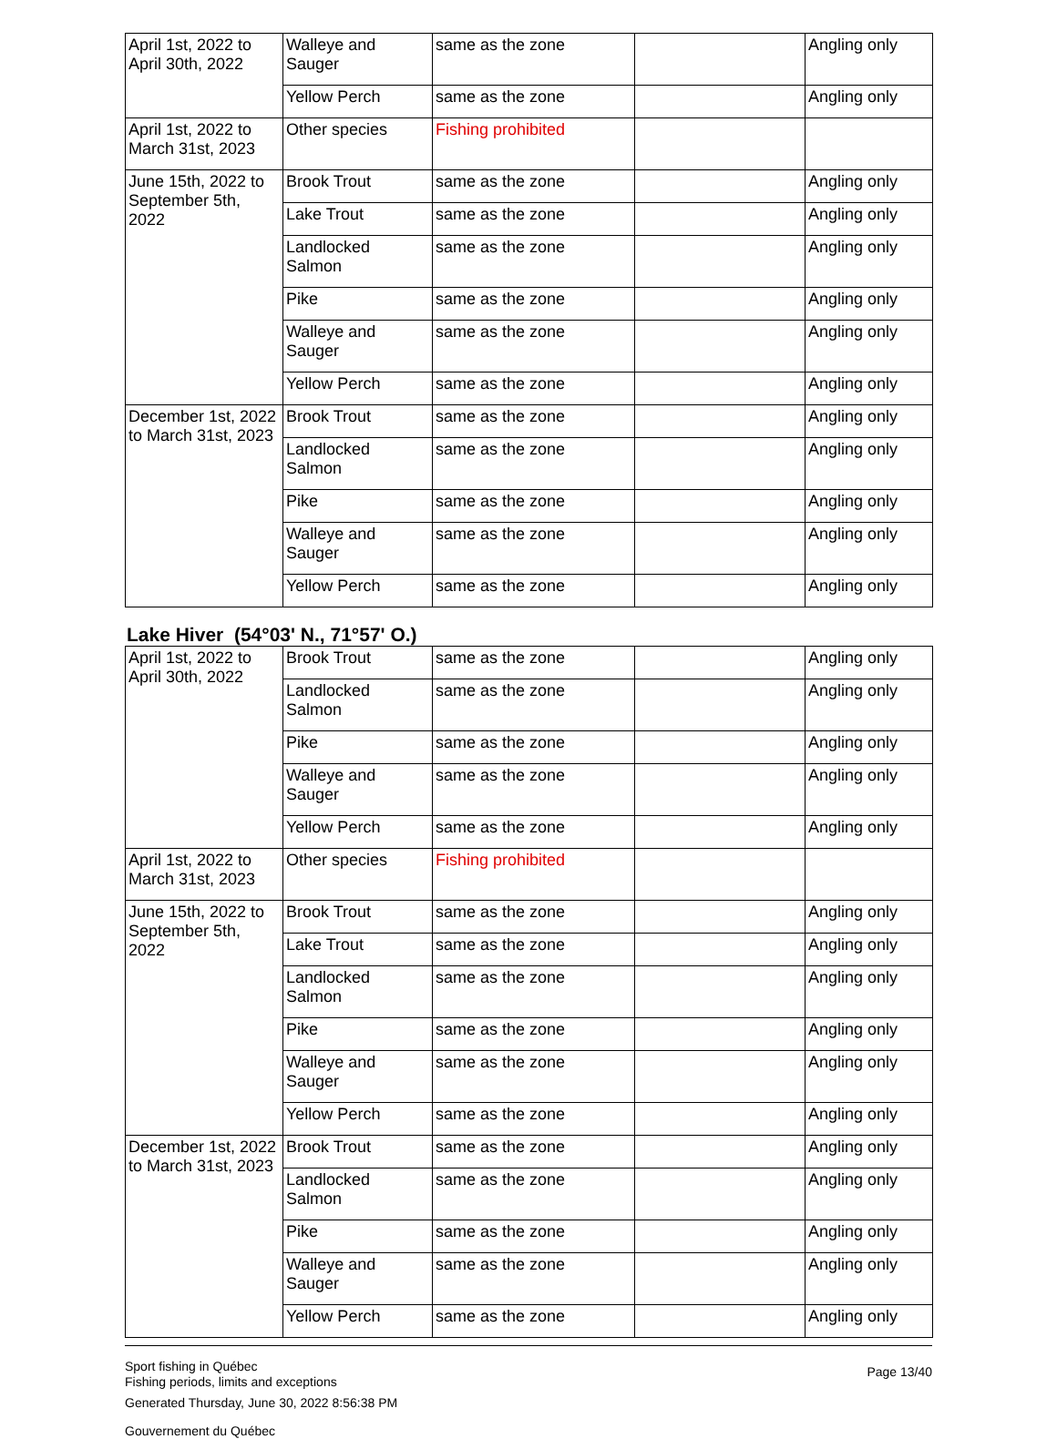| April 1st, 2022 to April 30th, 2022 | Walleye and Sauger | same as the zone | | Angling only |
| | Yellow Perch | same as the zone | | Angling only |
| April 1st, 2022 to March 31st, 2023 | Other species | Fishing prohibited | | |
| June 15th, 2022 to September 5th, 2022 | Brook Trout | same as the zone | | Angling only |
| | Lake Trout | same as the zone | | Angling only |
| | Landlocked Salmon | same as the zone | | Angling only |
| | Pike | same as the zone | | Angling only |
| | Walleye and Sauger | same as the zone | | Angling only |
| | Yellow Perch | same as the zone | | Angling only |
| December 1st, 2022 to March 31st, 2023 | Brook Trout | same as the zone | | Angling only |
| | Landlocked Salmon | same as the zone | | Angling only |
| | Pike | same as the zone | | Angling only |
| | Walleye and Sauger | same as the zone | | Angling only |
| | Yellow Perch | same as the zone | | Angling only |
Lake Hiver (54°03' N., 71°57' O.)
| April 1st, 2022 to April 30th, 2022 | Brook Trout | same as the zone | | Angling only |
| | Landlocked Salmon | same as the zone | | Angling only |
| | Pike | same as the zone | | Angling only |
| | Walleye and Sauger | same as the zone | | Angling only |
| | Yellow Perch | same as the zone | | Angling only |
| April 1st, 2022 to March 31st, 2023 | Other species | Fishing prohibited | | |
| June 15th, 2022 to September 5th, 2022 | Brook Trout | same as the zone | | Angling only |
| | Lake Trout | same as the zone | | Angling only |
| | Landlocked Salmon | same as the zone | | Angling only |
| | Pike | same as the zone | | Angling only |
| | Walleye and Sauger | same as the zone | | Angling only |
| | Yellow Perch | same as the zone | | Angling only |
| December 1st, 2022 to March 31st, 2023 | Brook Trout | same as the zone | | Angling only |
| | Landlocked Salmon | same as the zone | | Angling only |
| | Pike | same as the zone | | Angling only |
| | Walleye and Sauger | same as the zone | | Angling only |
| | Yellow Perch | same as the zone | | Angling only |
Sport fishing in Québec
Fishing periods, limits and exceptions
Generated Thursday, June 30, 2022 8:56:38 PM
Gouvernement du Québec
Page 13/40